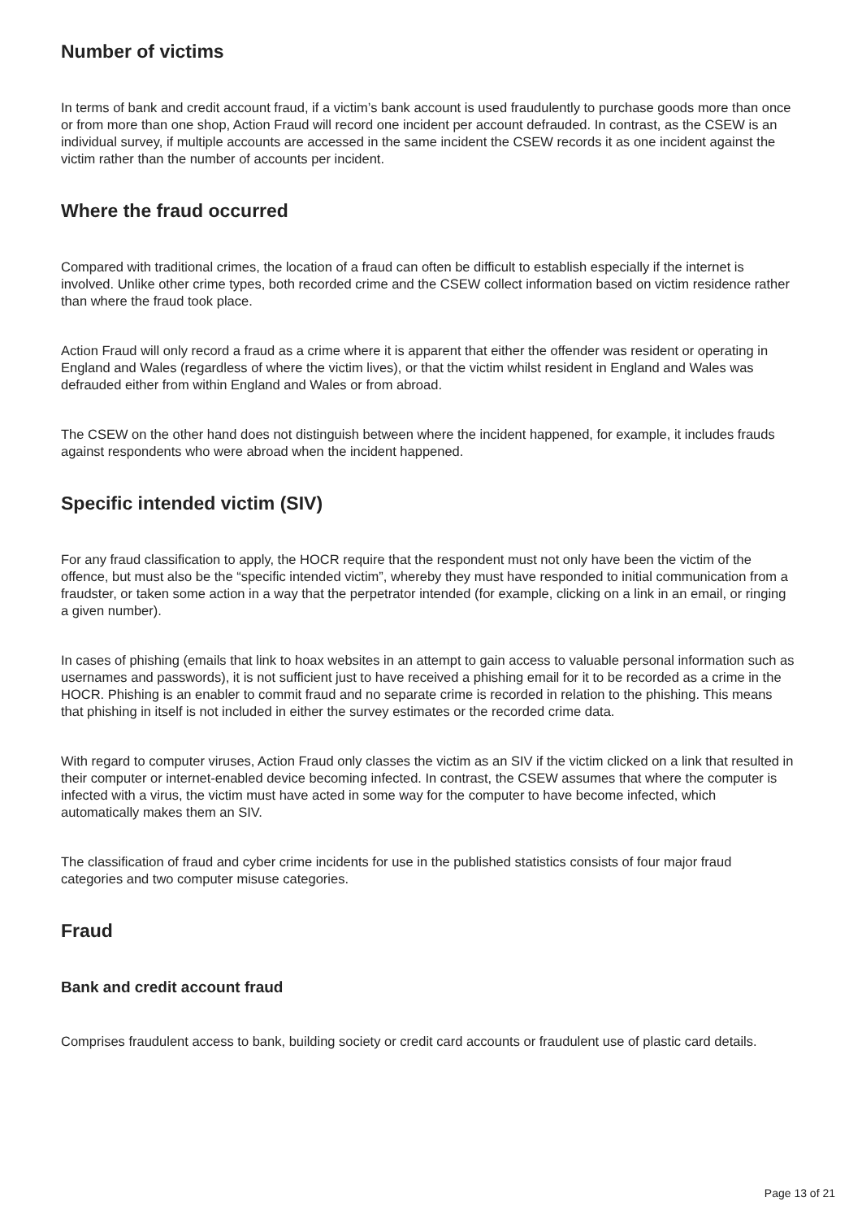Number of victims
In terms of bank and credit account fraud, if a victim’s bank account is used fraudulently to purchase goods more than once or from more than one shop, Action Fraud will record one incident per account defrauded. In contrast, as the CSEW is an individual survey, if multiple accounts are accessed in the same incident the CSEW records it as one incident against the victim rather than the number of accounts per incident.
Where the fraud occurred
Compared with traditional crimes, the location of a fraud can often be difficult to establish especially if the internet is involved. Unlike other crime types, both recorded crime and the CSEW collect information based on victim residence rather than where the fraud took place.
Action Fraud will only record a fraud as a crime where it is apparent that either the offender was resident or operating in England and Wales (regardless of where the victim lives), or that the victim whilst resident in England and Wales was defrauded either from within England and Wales or from abroad.
The CSEW on the other hand does not distinguish between where the incident happened, for example, it includes frauds against respondents who were abroad when the incident happened.
Specific intended victim (SIV)
For any fraud classification to apply, the HOCR require that the respondent must not only have been the victim of the offence, but must also be the “specific intended victim”, whereby they must have responded to initial communication from a fraudster, or taken some action in a way that the perpetrator intended (for example, clicking on a link in an email, or ringing a given number).
In cases of phishing (emails that link to hoax websites in an attempt to gain access to valuable personal information such as usernames and passwords), it is not sufficient just to have received a phishing email for it to be recorded as a crime in the HOCR. Phishing is an enabler to commit fraud and no separate crime is recorded in relation to the phishing. This means that phishing in itself is not included in either the survey estimates or the recorded crime data.
With regard to computer viruses, Action Fraud only classes the victim as an SIV if the victim clicked on a link that resulted in their computer or internet-enabled device becoming infected. In contrast, the CSEW assumes that where the computer is infected with a virus, the victim must have acted in some way for the computer to have become infected, which automatically makes them an SIV.
The classification of fraud and cyber crime incidents for use in the published statistics consists of four major fraud categories and two computer misuse categories.
Fraud
Bank and credit account fraud
Comprises fraudulent access to bank, building society or credit card accounts or fraudulent use of plastic card details.
Page 13 of 21